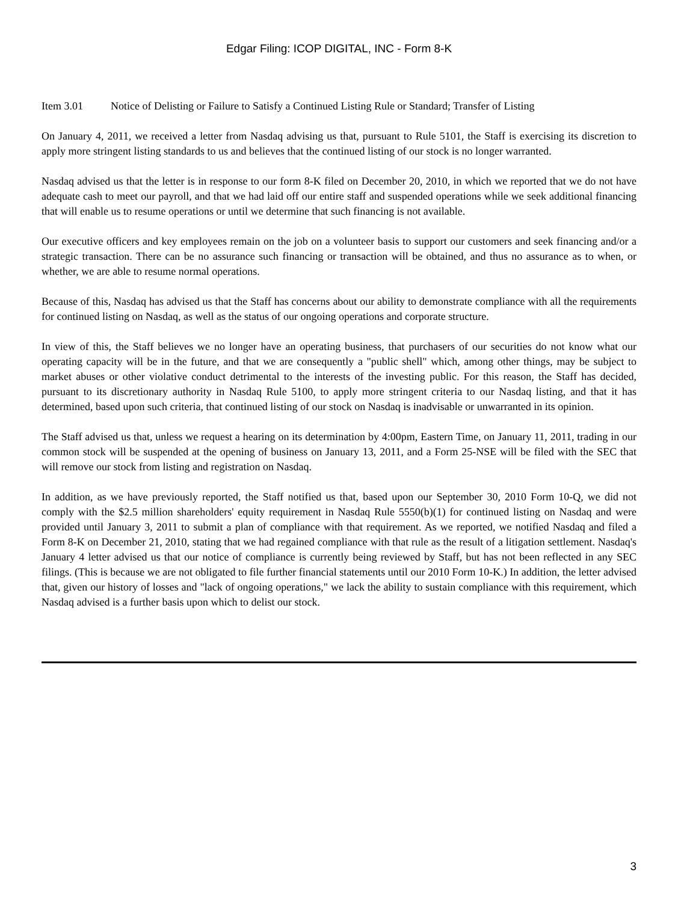Edgar Filing: ICOP DIGITAL, INC - Form 8-K
Item 3.01 Notice of Delisting or Failure to Satisfy a Continued Listing Rule or Standard; Transfer of Listing
On January 4, 2011, we received a letter from Nasdaq advising us that, pursuant to Rule 5101, the Staff is exercising its discretion to apply more stringent listing standards to us and believes that the continued listing of our stock is no longer warranted.
Nasdaq advised us that the letter is in response to our form 8-K filed on December 20, 2010, in which we reported that we do not have adequate cash to meet our payroll, and that we had laid off our entire staff and suspended operations while we seek additional financing that will enable us to resume operations or until we determine that such financing is not available.
Our executive officers and key employees remain on the job on a volunteer basis to support our customers and seek financing and/or a strategic transaction. There can be no assurance such financing or transaction will be obtained, and thus no assurance as to when, or whether, we are able to resume normal operations.
Because of this, Nasdaq has advised us that the Staff has concerns about our ability to demonstrate compliance with all the requirements for continued listing on Nasdaq, as well as the status of our ongoing operations and corporate structure.
In view of this, the Staff believes we no longer have an operating business, that purchasers of our securities do not know what our operating capacity will be in the future, and that we are consequently a "public shell" which, among other things, may be subject to market abuses or other violative conduct detrimental to the interests of the investing public. For this reason, the Staff has decided, pursuant to its discretionary authority in Nasdaq Rule 5100, to apply more stringent criteria to our Nasdaq listing, and that it has determined, based upon such criteria, that continued listing of our stock on Nasdaq is inadvisable or unwarranted in its opinion.
The Staff advised us that, unless we request a hearing on its determination by 4:00pm, Eastern Time, on January 11, 2011, trading in our common stock will be suspended at the opening of business on January 13, 2011, and a Form 25-NSE will be filed with the SEC that will remove our stock from listing and registration on Nasdaq.
In addition, as we have previously reported, the Staff notified us that, based upon our September 30, 2010 Form 10-Q, we did not comply with the $2.5 million shareholders' equity requirement in Nasdaq Rule 5550(b)(1) for continued listing on Nasdaq and were provided until January 3, 2011 to submit a plan of compliance with that requirement. As we reported, we notified Nasdaq and filed a Form 8-K on December 21, 2010, stating that we had regained compliance with that rule as the result of a litigation settlement. Nasdaq's January 4 letter advised us that our notice of compliance is currently being reviewed by Staff, but has not been reflected in any SEC filings. (This is because we are not obligated to file further financial statements until our 2010 Form 10-K.) In addition, the letter advised that, given our history of losses and "lack of ongoing operations," we lack the ability to sustain compliance with this requirement, which Nasdaq advised is a further basis upon which to delist our stock.
3